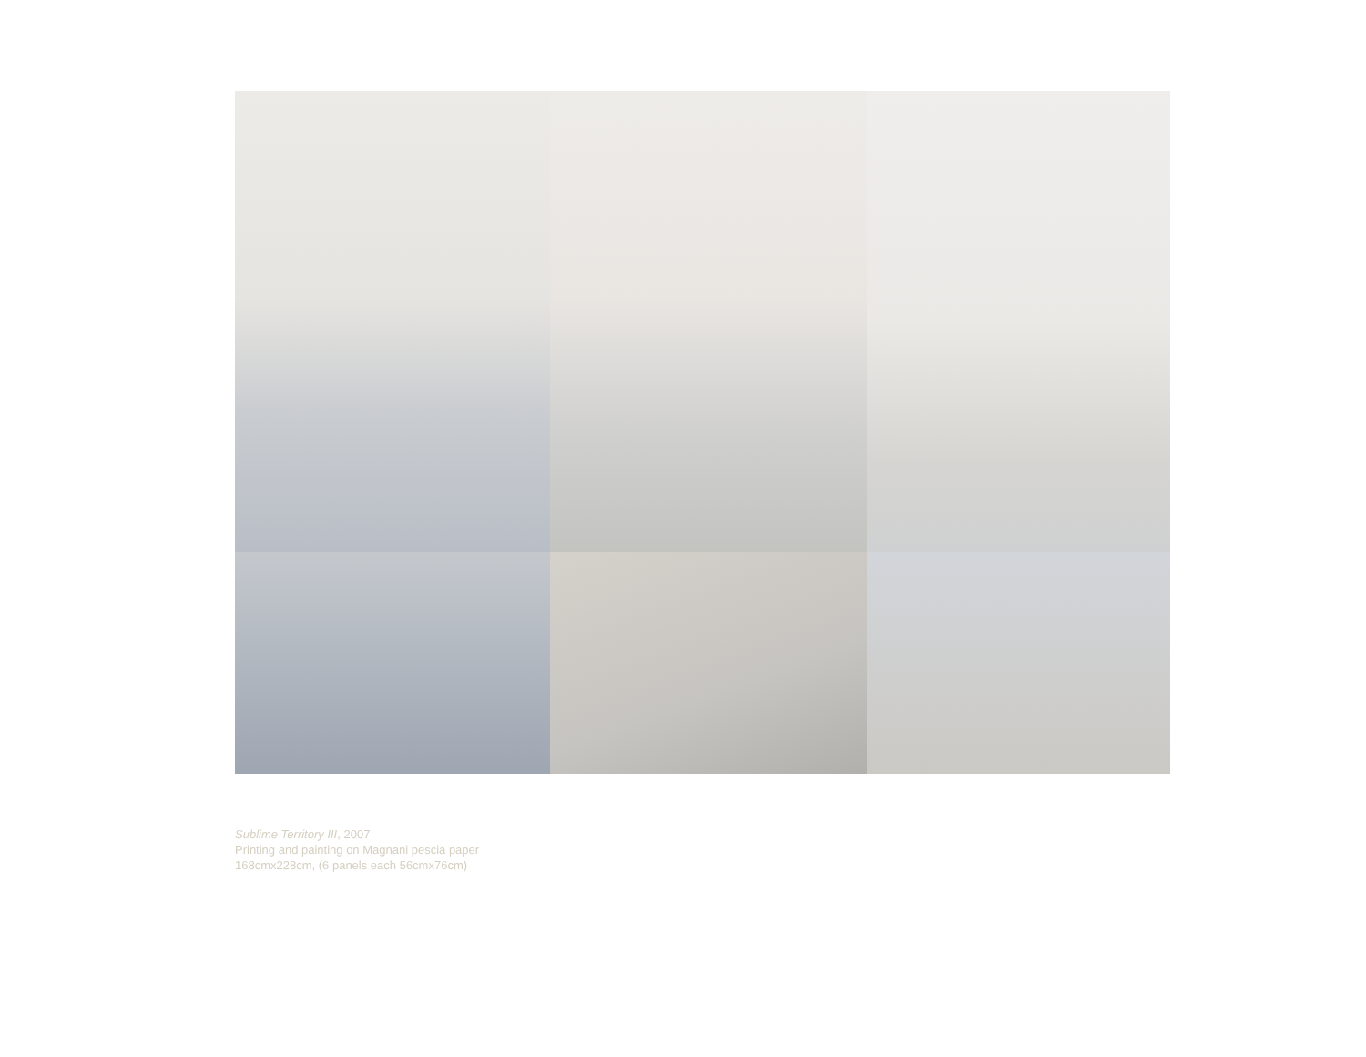Sublime Territory III, 2007
Printing and painting on Magnani pescia paper
168cmx228cm, (6 panels each 56cmx76cm)